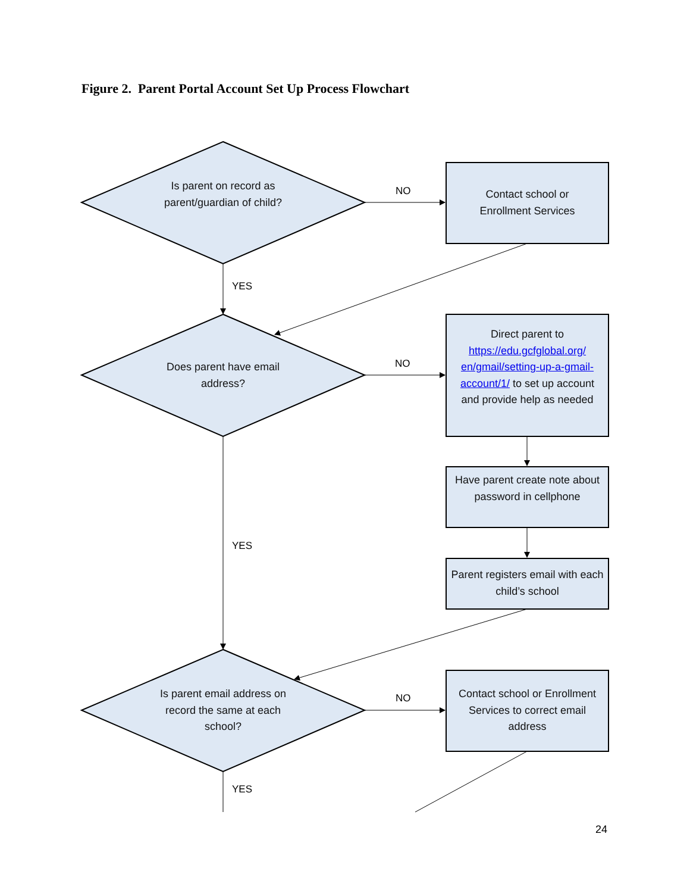Figure 2. Parent Portal Account Set Up Process Flowchart
Is parent on record as parent/guardian of child?
Contact school or
Enrollment Services
NO
YES
Does parent have email address?
NO
Direct parent to https://edu.gcfglobal.org/ en/gmail/setting-up-a-gmail-account/1/ to set up account and provide help as needed
Have parent create note about password in cellphone
YES
Parent registers email with each child’s school
Is parent email address on record the same at each school?
NO
Contact school or Enrollment Services to correct email address
YES
24